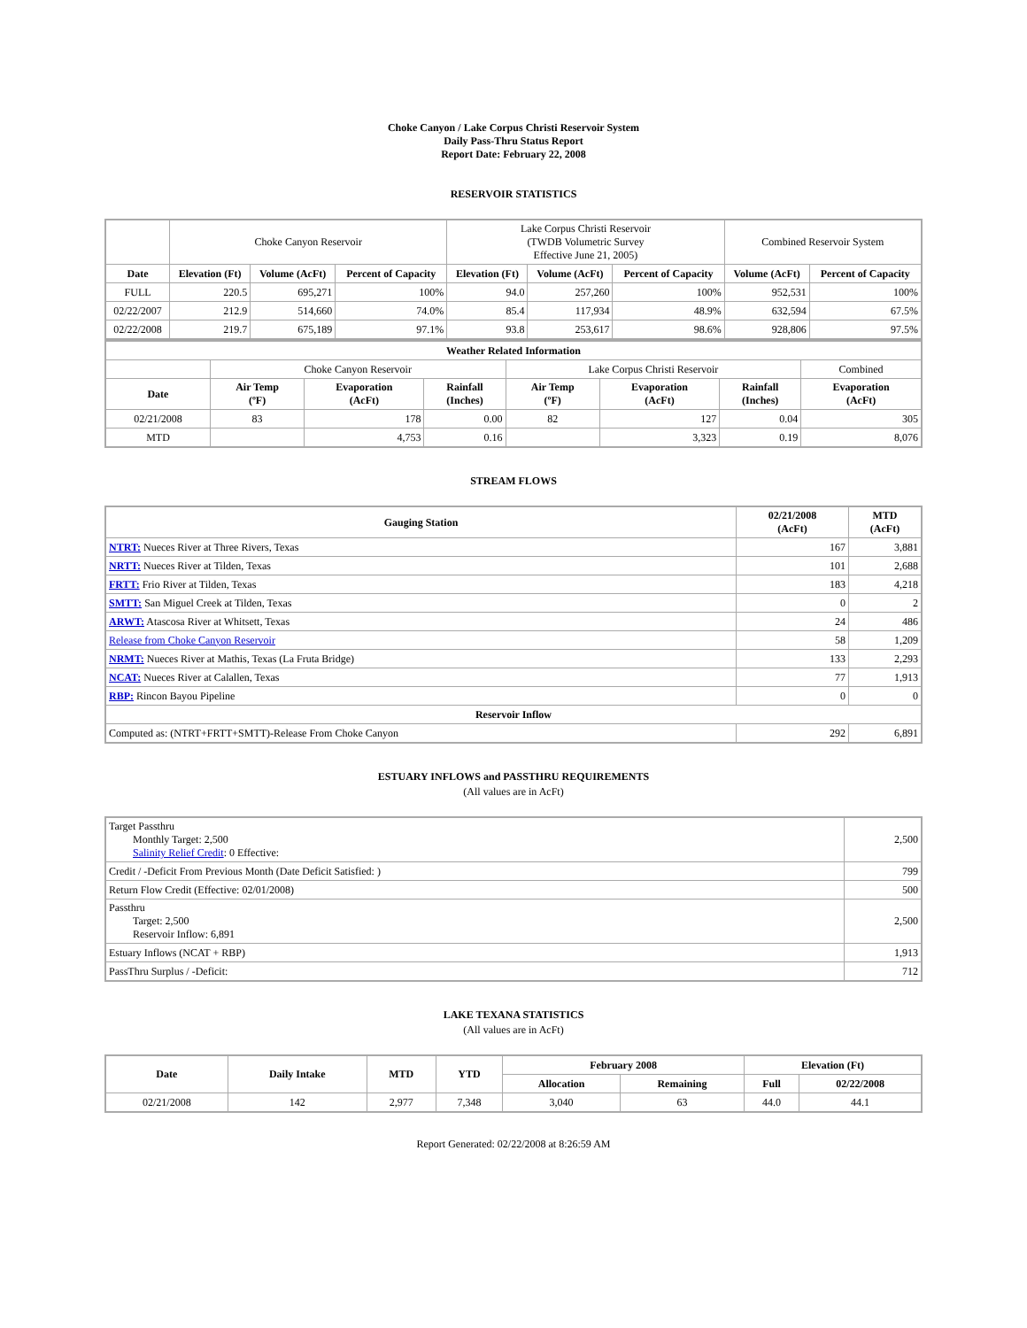Choke Canyon / Lake Corpus Christi Reservoir System
Daily Pass-Thru Status Report
Report Date: February 22, 2008
RESERVOIR STATISTICS
| | Choke Canyon Reservoir | | | Lake Corpus Christi Reservoir (TWDB Volumetric Survey Effective June 21, 2005) | | | Combined Reservoir System | |
| Date | Elevation (Ft) | Volume (AcFt) | Percent of Capacity | Elevation (Ft) | Volume (AcFt) | Percent of Capacity | Volume (AcFt) | Percent of Capacity |
| FULL | 220.5 | 695,271 | 100% | 94.0 | 257,260 | 100% | 952,531 | 100% |
| 02/22/2007 | 212.9 | 514,660 | 74.0% | 85.4 | 117,934 | 48.9% | 632,594 | 67.5% |
| 02/22/2008 | 219.7 | 675,189 | 97.1% | 93.8 | 253,617 | 98.6% | 928,806 | 97.5% |
| Weather Related Information | | | | | | | |
| --- | --- | --- | --- | --- | --- | --- | --- |
| | Choke Canyon Reservoir | | | Lake Corpus Christi Reservoir | | | Combined |
| Date | Air Temp (ºF) | Evaporation (AcFt) | Rainfall (Inches) | Air Temp (ºF) | Evaporation (AcFt) | Rainfall (Inches) | Evaporation (AcFt) |
| 02/21/2008 | 83 | 178 | 0.00 | 82 | 127 | 0.04 | 305 |
| MTD | | 4,753 | 0.16 | | 3,323 | 0.19 | 8,076 |
STREAM FLOWS
| Gauging Station | 02/21/2008 (AcFt) | MTD (AcFt) |
| --- | --- | --- |
| NTRT: Nueces River at Three Rivers, Texas | 167 | 3,881 |
| NRTT: Nueces River at Tilden, Texas | 101 | 2,688 |
| FRTT: Frio River at Tilden, Texas | 183 | 4,218 |
| SMTT: San Miguel Creek at Tilden, Texas | 0 | 2 |
| ARWT: Atascosa River at Whitsett, Texas | 24 | 486 |
| Release from Choke Canyon Reservoir | 58 | 1,209 |
| NRMT: Nueces River at Mathis, Texas (La Fruta Bridge) | 133 | 2,293 |
| NCAT: Nueces River at Calallen, Texas | 77 | 1,913 |
| RBP: Rincon Bayou Pipeline | 0 | 0 |
| Reservoir Inflow | | |
| Computed as: (NTRT+FRTT+SMTT)-Release From Choke Canyon | 292 | 6,891 |
ESTUARY INFLOWS and PASSTHRU REQUIREMENTS
(All values are in AcFt)
| Target Passthru Monthly Target: 2,500 Salinity Relief Credit : 0 Effective: | 2,500 |
| Credit / -Deficit From Previous Month (Date Deficit Satisfied: ) | 799 |
| Return Flow Credit (Effective: 02/01/2008) | 500 |
| Passthru Target: 2,500 Reservoir Inflow: 6,891 | 2,500 |
| Estuary Inflows (NCAT + RBP) | 1,913 |
| PassThru Surplus / -Deficit: | 712 |
LAKE TEXANA STATISTICS
(All values are in AcFt)
| Date | Daily Intake | MTD | YTD | February 2008 | | Elevation (Ft) | |
| --- | --- | --- | --- | --- | --- | --- | --- |
| | | | | Allocation | Remaining | Full | 02/22/2008 |
| 02/21/2008 | 142 | 2,977 | 7,348 | 3,040 | 63 | 44.0 | 44.1 |
Report Generated: 02/22/2008 at 8:26:59 AM